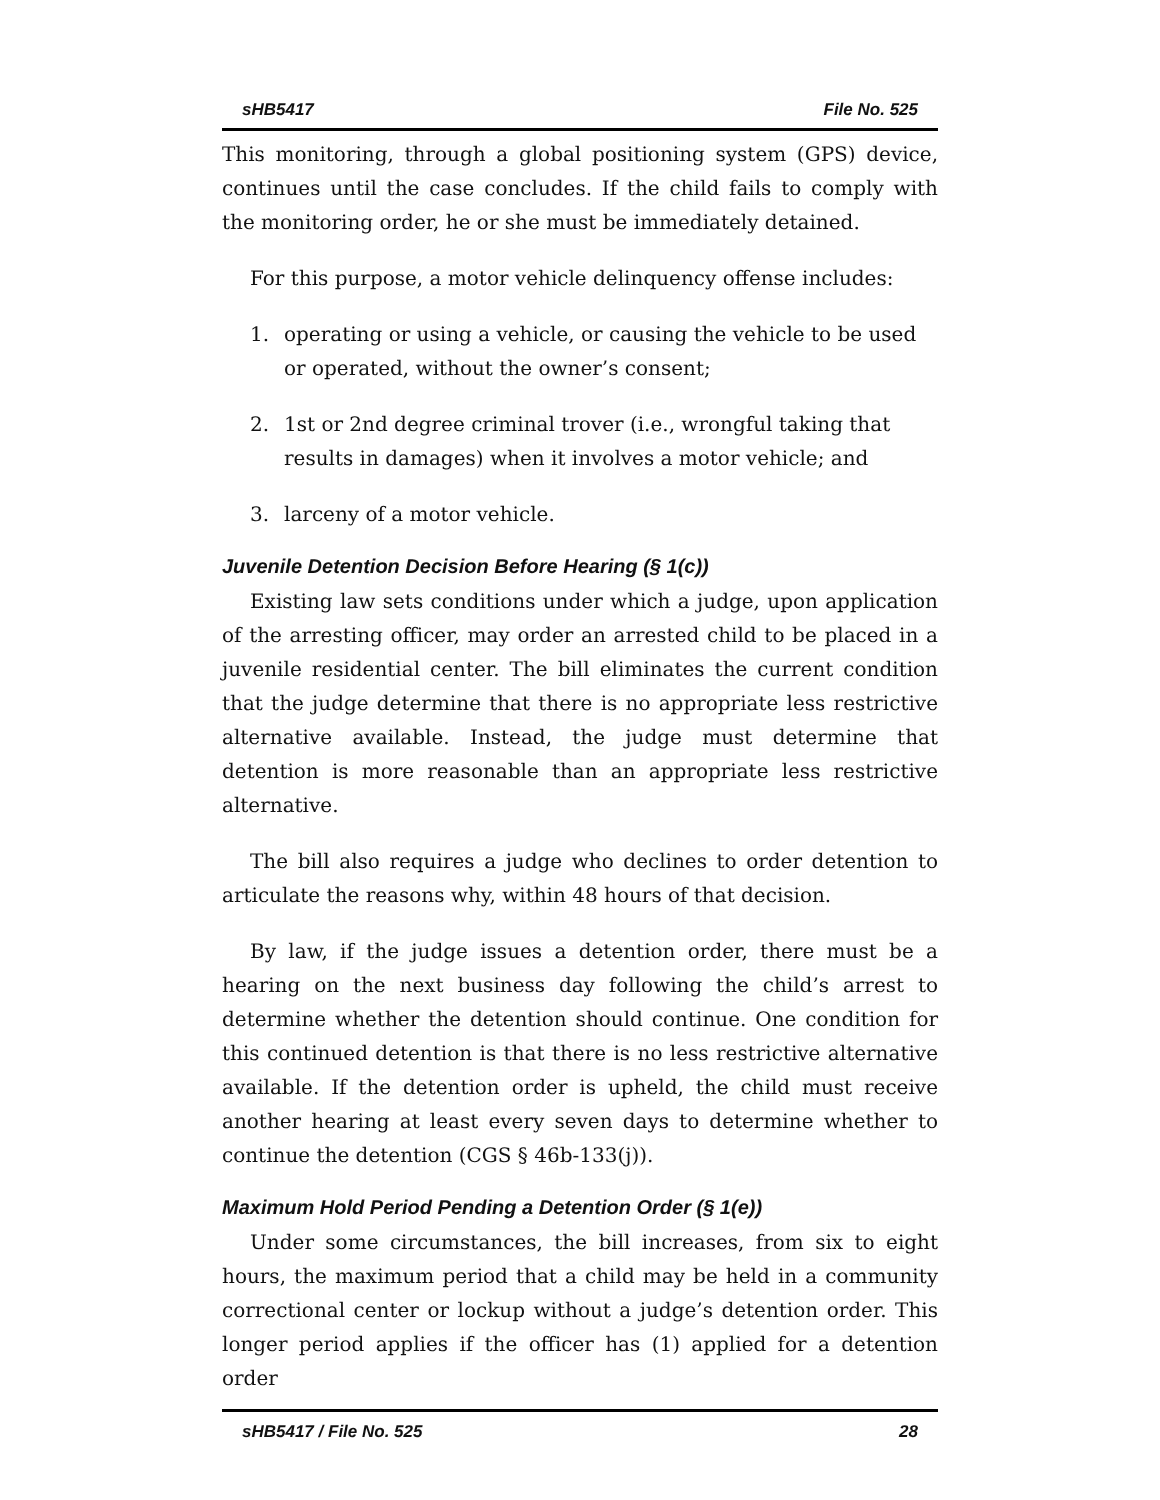sHB5417 File No. 525
This monitoring, through a global positioning system (GPS) device, continues until the case concludes. If the child fails to comply with the monitoring order, he or she must be immediately detained.
For this purpose, a motor vehicle delinquency offense includes:
1. operating or using a vehicle, or causing the vehicle to be used or operated, without the owner’s consent;
2. 1st or 2nd degree criminal trover (i.e., wrongful taking that results in damages) when it involves a motor vehicle; and
3. larceny of a motor vehicle.
Juvenile Detention Decision Before Hearing (§ 1(c))
Existing law sets conditions under which a judge, upon application of the arresting officer, may order an arrested child to be placed in a juvenile residential center. The bill eliminates the current condition that the judge determine that there is no appropriate less restrictive alternative available. Instead, the judge must determine that detention is more reasonable than an appropriate less restrictive alternative.
The bill also requires a judge who declines to order detention to articulate the reasons why, within 48 hours of that decision.
By law, if the judge issues a detention order, there must be a hearing on the next business day following the child’s arrest to determine whether the detention should continue. One condition for this continued detention is that there is no less restrictive alternative available. If the detention order is upheld, the child must receive another hearing at least every seven days to determine whether to continue the detention (CGS § 46b-133(j)).
Maximum Hold Period Pending a Detention Order (§ 1(e))
Under some circumstances, the bill increases, from six to eight hours, the maximum period that a child may be held in a community correctional center or lockup without a judge’s detention order. This longer period applies if the officer has (1) applied for a detention order
sHB5417 / File No. 525 28